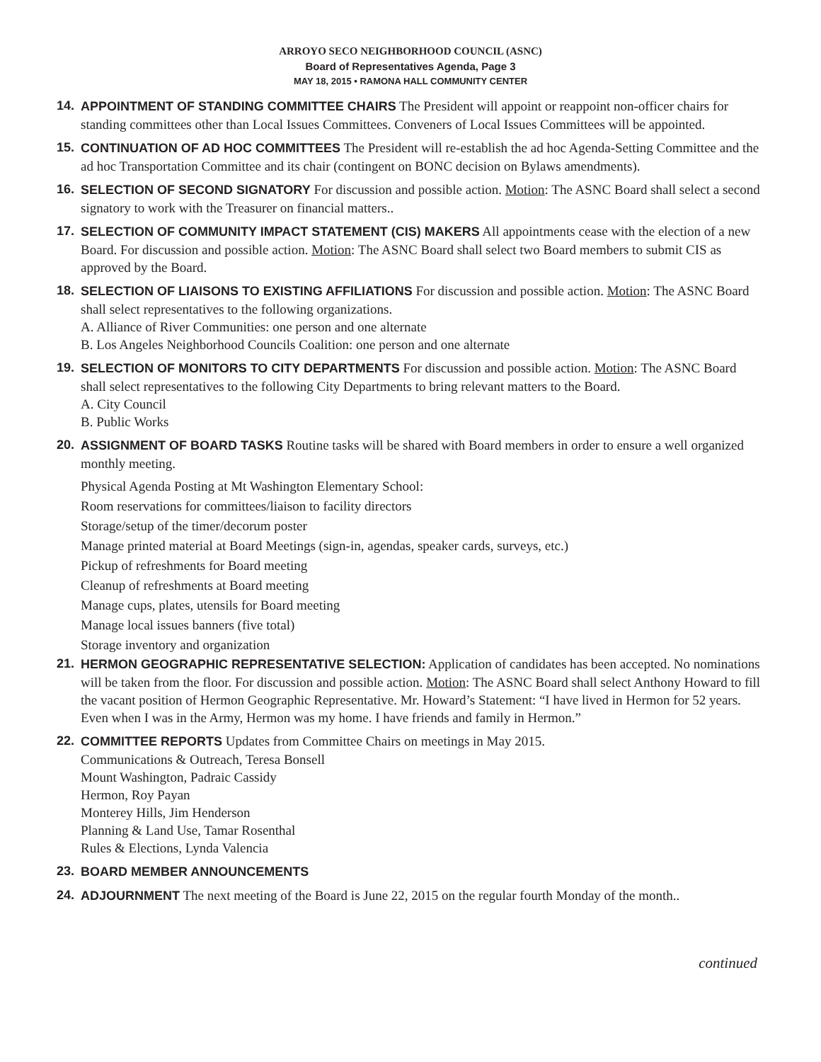ARROYO SECO NEIGHBORHOOD COUNCIL (ASNC)
Board of Representatives Agenda, Page 3
MAY 18, 2015 • RAMONA HALL COMMUNITY CENTER
14. APPOINTMENT OF STANDING COMMITTEE CHAIRS The President will appoint or reappoint non-officer chairs for standing committees other than Local Issues Committees. Conveners of Local Issues Committees will be appointed.
15. CONTINUATION OF AD HOC COMMITTEES The President will re-establish the ad hoc Agenda-Setting Committee and the ad hoc Transportation Committee and its chair (contingent on BONC decision on Bylaws amendments).
16. SELECTION OF SECOND SIGNATORY For discussion and possible action. Motion: The ASNC Board shall select a second signatory to work with the Treasurer on financial matters..
17. SELECTION OF COMMUNITY IMPACT STATEMENT (CIS) MAKERS All appointments cease with the election of a new Board. For discussion and possible action. Motion: The ASNC Board shall select two Board members to submit CIS as approved by the Board.
18. SELECTION OF LIAISONS TO EXISTING AFFILIATIONS For discussion and possible action. Motion: The ASNC Board shall select representatives to the following organizations.
A. Alliance of River Communities: one person and one alternate
B. Los Angeles Neighborhood Councils Coalition: one person and one alternate
19. SELECTION OF MONITORS TO CITY DEPARTMENTS For discussion and possible action. Motion: The ASNC Board shall select representatives to the following City Departments to bring relevant matters to the Board.
A. City Council
B. Public Works
20. ASSIGNMENT OF BOARD TASKS Routine tasks will be shared with Board members in order to ensure a well organized monthly meeting.
Physical Agenda Posting at Mt Washington Elementary School:
Room reservations for committees/liaison to facility directors
Storage/setup of the timer/decorum poster
Manage printed material at Board Meetings (sign-in, agendas, speaker cards, surveys, etc.)
Pickup of refreshments for Board meeting
Cleanup of refreshments at Board meeting
Manage cups, plates, utensils for Board meeting
Manage local issues banners (five total)
Storage inventory and organization
21. HERMON GEOGRAPHIC REPRESENTATIVE SELECTION: Application of candidates has been accepted. No nominations will be taken from the floor. For discussion and possible action. Motion: The ASNC Board shall select Anthony Howard to fill the vacant position of Hermon Geographic Representative. Mr. Howard’s Statement: “I have lived in Hermon for 52 years. Even when I was in the Army, Hermon was my home. I have friends and family in Hermon.”
22. COMMITTEE REPORTS Updates from Committee Chairs on meetings in May 2015.
Communications & Outreach, Teresa Bonsell
Mount Washington, Padraic Cassidy
Hermon, Roy Payan
Monterey Hills, Jim Henderson
Planning & Land Use, Tamar Rosenthal
Rules & Elections, Lynda Valencia
23. BOARD MEMBER ANNOUNCEMENTS
24. ADJOURNMENT The next meeting of the Board is June 22, 2015 on the regular fourth Monday of the month..
continued